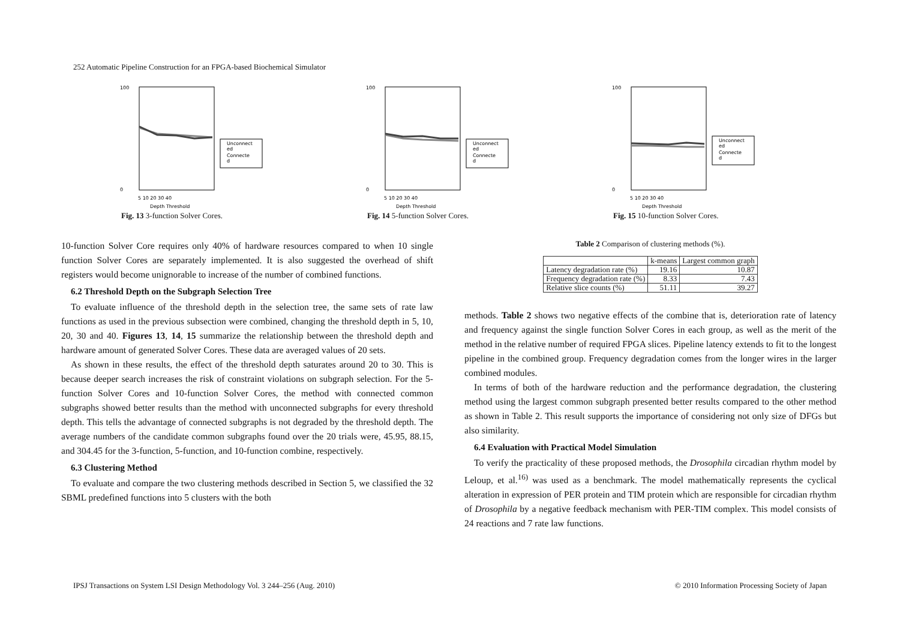252 Automatic Pipeline Construction for an FPGA-based Biochemical Simulator
100
0
Unconnect
ed
Connecte
d
5 10 20 30 40
Depth Threshold
Fig. 13 3-function Solver Cores.
100
0
Unconnect
ed
Connecte
d
5 10 20 30 40
Depth Threshold
Fig. 14 5-function Solver Cores.
100
0
Unconnect
ed
Connecte
d
5 10 20 30 40
Depth Threshold
Fig. 15 10-function Solver Cores.
10-function Solver Core requires only 40% of hardware resources compared to when 10 single function Solver Cores are separately implemented. It is also suggested the overhead of shift registers would become unignorable to increase of the number of combined functions.
6.2 Threshold Depth on the Subgraph Selection Tree
To evaluate influence of the threshold depth in the selection tree, the same sets of rate law functions as used in the previous subsection were combined, changing the threshold depth in 5, 10, 20, 30 and 40. Figures 13, 14, 15 summarize the relationship between the threshold depth and hardware amount of generated Solver Cores. These data are averaged values of 20 sets.
As shown in these results, the effect of the threshold depth saturates around 20 to 30. This is because deeper search increases the risk of constraint violations on subgraph selection. For the 5-function Solver Cores and 10-function Solver Cores, the method with connected common subgraphs showed better results than the method with unconnected subgraphs for every threshold depth. This tells the advantage of connected subgraphs is not degraded by the threshold depth. The average numbers of the candidate common subgraphs found over the 20 trials were, 45.95, 88.15, and 304.45 for the 3-function, 5-function, and 10-function combine, respectively.
6.3 Clustering Method
To evaluate and compare the two clustering methods described in Section 5, we classified the 32 SBML predefined functions into 5 clusters with the both
Table 2 Comparison of clustering methods (%).
| | k-means | Largest common graph |
| --- | --- | --- |
| Latency degradation rate (%) | 19.16 | 10.87 |
| Frequency degradation rate (%) | 8.33 | 7.43 |
| Relative slice counts (%) | 51.11 | 39.27 |
methods. Table 2 shows two negative effects of the combine that is, deterioration rate of latency and frequency against the single function Solver Cores in each group, as well as the merit of the method in the relative number of required FPGA slices. Pipeline latency extends to fit to the longest pipeline in the combined group. Frequency degradation comes from the longer wires in the larger combined modules.
In terms of both of the hardware reduction and the performance degradation, the clustering method using the largest common subgraph presented better results compared to the other method as shown in Table 2. This result supports the importance of considering not only size of DFGs but also similarity.
6.4 Evaluation with Practical Model Simulation
To verify the practicality of these proposed methods, the Drosophila circadian rhythm model by Leloup, et al.<sup>16)</sup> was used as a benchmark. The model mathematically represents the cyclical alteration in expression of PER protein and TIM protein which are responsible for circadian rhythm of Drosophila by a negative feedback mechanism with PER-TIM complex. This model consists of 24 reactions and 7 rate law functions.
IPSJ Transactions on System LSI Design Methodology Vol. 3 244–256 (Aug. 2010)
© 2010 Information Processing Society of Japan